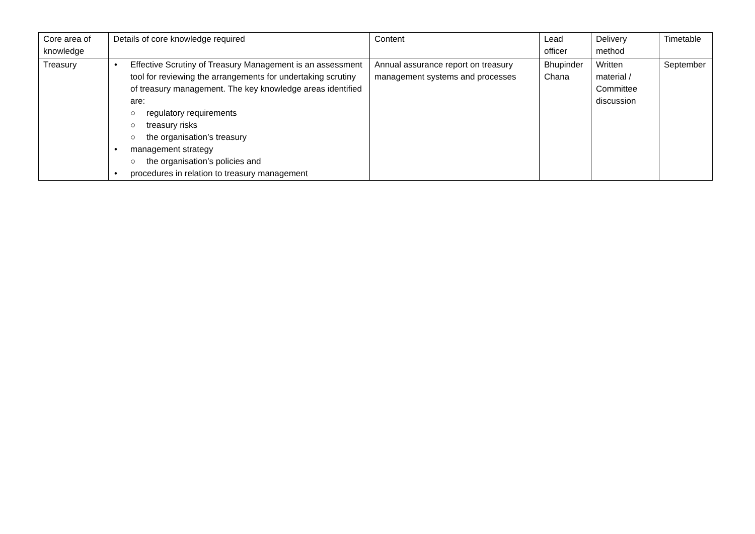| Core area of knowledge | Details of core knowledge required | Content | Lead officer | Delivery method | Timetable |
| --- | --- | --- | --- | --- | --- |
| Treasury | • Effective Scrutiny of Treasury Management is an assessment tool for reviewing the arrangements for undertaking scrutiny of treasury management. The key knowledge areas identified are: ○ regulatory requirements ○ treasury risks ○ the organisation’s treasury • management strategy ○ the organisation’s policies and • procedures in relation to treasury management | Annual assurance report on treasury management systems and processes | Bhupinder Chana | Written material / Committee discussion | September |